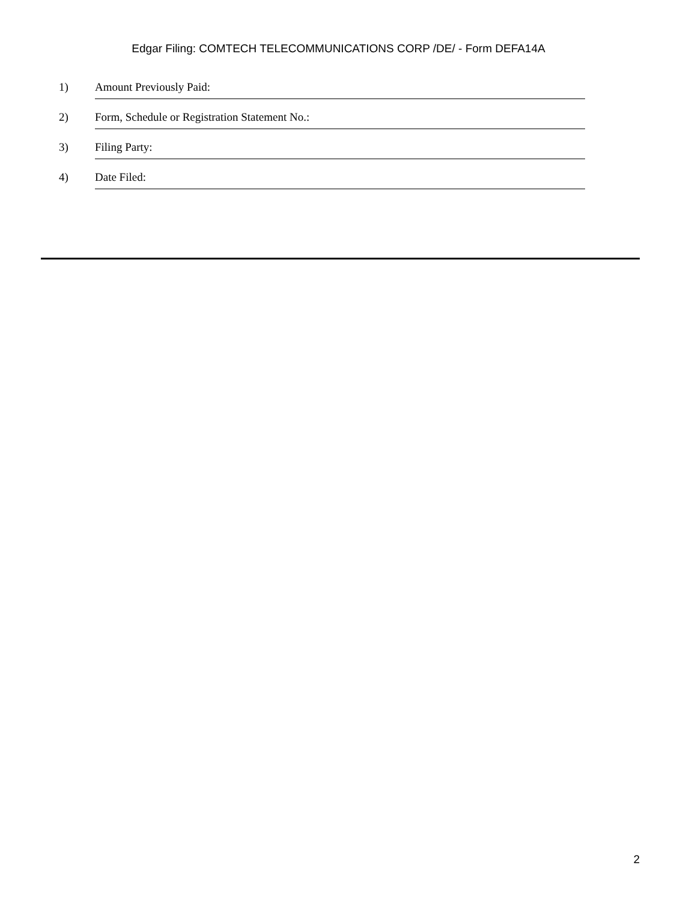Edgar Filing: COMTECH TELECOMMUNICATIONS CORP /DE/ - Form DEFA14A
1)
Amount Previously Paid:
2)
Form, Schedule or Registration Statement No.:
3)
Filing Party:
4)
Date Filed:
2